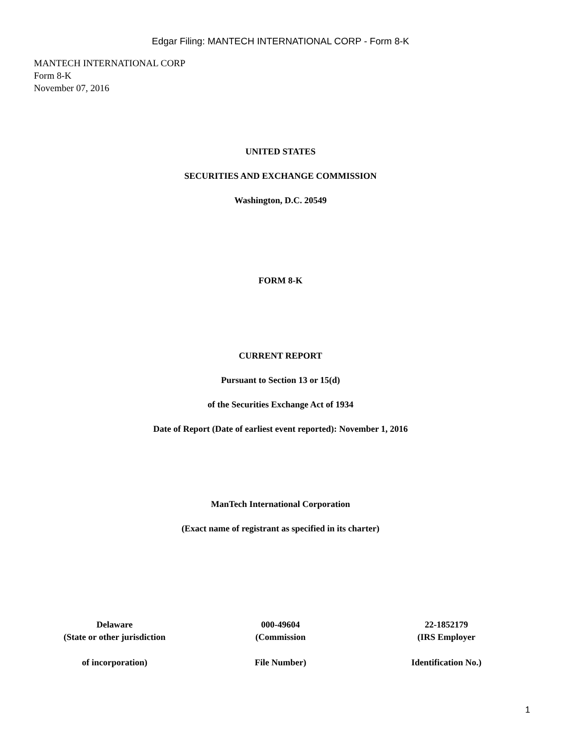Edgar Filing: MANTECH INTERNATIONAL CORP - Form 8-K
MANTECH INTERNATIONAL CORP
Form 8-K
November 07, 2016
UNITED STATES
SECURITIES AND EXCHANGE COMMISSION
Washington, D.C. 20549
FORM 8-K
CURRENT REPORT
Pursuant to Section 13 or 15(d)
of the Securities Exchange Act of 1934
Date of Report (Date of earliest event reported): November 1, 2016
ManTech International Corporation
(Exact name of registrant as specified in its charter)
| Delaware | 000-49604 | 22-1852179 |
| (State or other jurisdiction | (Commission | (IRS Employer |
| of incorporation) | File Number) | Identification No.) |
1